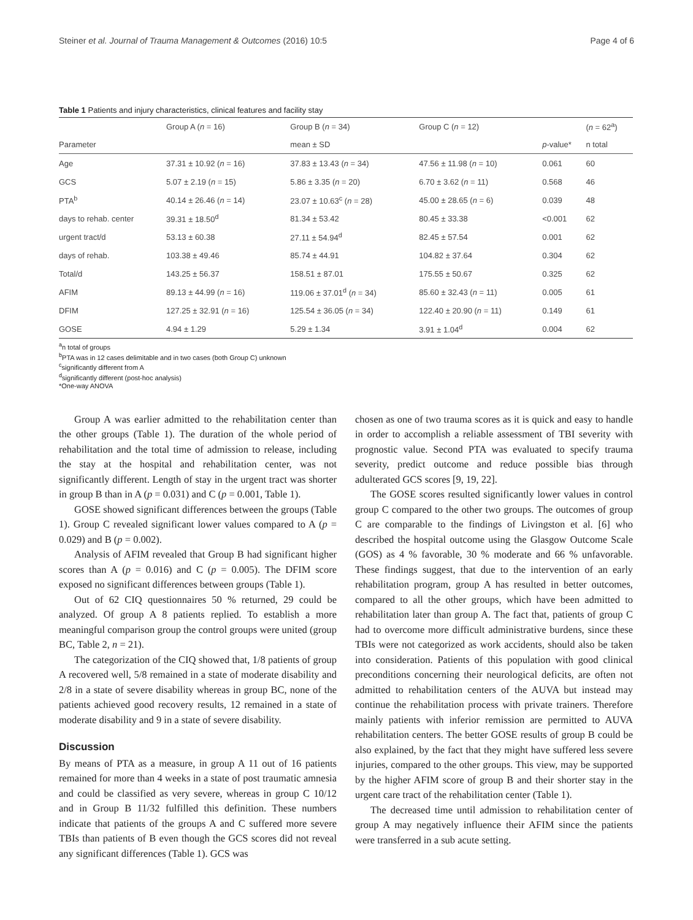Steiner et al. Journal of Trauma Management & Outcomes (2016) 10:5 Page 4 of 6
Table 1 Patients and injury characteristics, clinical features and facility stay
| | Group A ( n = 16) | Group B ( n = 34) | Group C ( n = 12) | | ( n = 62<sup>a</sup>) |
| --- | --- | --- | --- | --- | --- |
| Parameter | | mean ± SD | | p -value* | n total |
| Age | 37.31 ± 10.92 ( n = 16) | 37.83 ± 13.43 ( n = 34) | 47.56 ± 11.98 ( n = 10) | 0.061 | 60 |
| GCS | 5.07 ± 2.19 ( n = 15) | 5.86 ± 3.35 ( n = 20) | 6.70 ± 3.62 ( n = 11) | 0.568 | 46 |
| PTA<sup>b</sup> | 40.14 ± 26.46 ( n = 14) | 23.07 ± 10.63<sup>c</sup> ( n = 28) | 45.00 ± 28.65 ( n = 6) | 0.039 | 48 |
| days to rehab. center | 39.31 ± 18.50<sup>d</sup> | 81.34 ± 53.42 | 80.45 ± 33.38 | <0.001 | 62 |
| urgent tract/d | 53.13 ± 60.38 | 27.11 ± 54.94<sup>d</sup> | 82.45 ± 57.54 | 0.001 | 62 |
| days of rehab. | 103.38 ± 49.46 | 85.74 ± 44.91 | 104.82 ± 37.64 | 0.304 | 62 |
| Total/d | 143.25 ± 56.37 | 158.51 ± 87.01 | 175.55 ± 50.67 | 0.325 | 62 |
| AFIM | 89.13 ± 44.99 ( n = 16) | 119.06 ± 37.01<sup>d</sup> ( n = 34) | 85.60 ± 32.43 ( n = 11) | 0.005 | 61 |
| DFIM | 127.25 ± 32.91 ( n = 16) | 125.54 ± 36.05 ( n = 34) | 122.40 ± 20.90 ( n = 11) | 0.149 | 61 |
| GOSE | 4.94 ± 1.29 | 5.29 ± 1.34 | 3.91 ± 1.04<sup>d</sup> | 0.004 | 62 |
<sup>a</sup> n total of groups
<sup>b</sup> PTA was in 12 cases delimitable and in two cases (both Group C) unknown
<sup>c</sup> significantly different from A
<sup>d</sup> significantly different (post-hoc analysis)
*One-way ANOVA
Group A was earlier admitted to the rehabilitation center than the other groups (Table 1). The duration of the whole period of rehabilitation and the total time of admission to release, including the stay at the hospital and rehabilitation center, was not significantly different. Length of stay in the urgent tract was shorter in group B than in A (p = 0.031) and C (p = 0.001, Table 1).
GOSE showed significant differences between the groups (Table 1). Group C revealed significant lower values compared to A (p = 0.029) and B (p = 0.002).
Analysis of AFIM revealed that Group B had significant higher scores than A (p = 0.016) and C (p = 0.005). The DFIM score exposed no significant differences between groups (Table 1).
Out of 62 CIQ questionnaires 50 % returned, 29 could be analyzed. Of group A 8 patients replied. To establish a more meaningful comparison group the control groups were united (group BC, Table 2, n = 21).
The categorization of the CIQ showed that, 1/8 patients of group A recovered well, 5/8 remained in a state of moderate disability and 2/8 in a state of severe disability whereas in group BC, none of the patients achieved good recovery results, 12 remained in a state of moderate disability and 9 in a state of severe disability.
Discussion
By means of PTA as a measure, in group A 11 out of 16 patients remained for more than 4 weeks in a state of post traumatic amnesia and could be classified as very severe, whereas in group C 10/12 and in Group B 11/32 fulfilled this definition. These numbers indicate that patients of the groups A and C suffered more severe TBIs than patients of B even though the GCS scores did not reveal any significant differences (Table 1). GCS was
chosen as one of two trauma scores as it is quick and easy to handle in order to accomplish a reliable assessment of TBI severity with prognostic value. Second PTA was evaluated to specify trauma severity, predict outcome and reduce possible bias through adulterated GCS scores [9, 19, 22].
The GOSE scores resulted significantly lower values in control group C compared to the other two groups. The outcomes of group C are comparable to the findings of Livingston et al. [6] who described the hospital outcome using the Glasgow Outcome Scale (GOS) as 4 % favorable, 30 % moderate and 66 % unfavorable. These findings suggest, that due to the intervention of an early rehabilitation program, group A has resulted in better outcomes, compared to all the other groups, which have been admitted to rehabilitation later than group A. The fact that, patients of group C had to overcome more difficult administrative burdens, since these TBIs were not categorized as work accidents, should also be taken into consideration. Patients of this population with good clinical preconditions concerning their neurological deficits, are often not admitted to rehabilitation centers of the AUVA but instead may continue the rehabilitation process with private trainers. Therefore mainly patients with inferior remission are permitted to AUVA rehabilitation centers. The better GOSE results of group B could be also explained, by the fact that they might have suffered less severe injuries, compared to the other groups. This view, may be supported by the higher AFIM score of group B and their shorter stay in the urgent care tract of the rehabilitation center (Table 1).
The decreased time until admission to rehabilitation center of group A may negatively influence their AFIM since the patients were transferred in a sub acute setting.